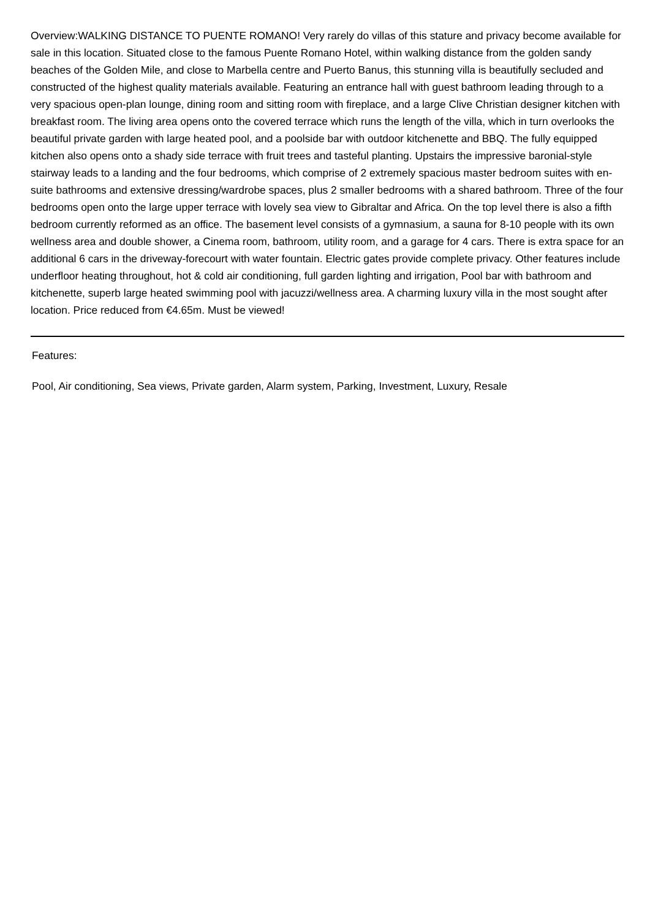Overview:WALKING DISTANCE TO PUENTE ROMANO! Very rarely do villas of this stature and privacy become available for sale in this location. Situated close to the famous Puente Romano Hotel, within walking distance from the golden sandy beaches of the Golden Mile, and close to Marbella centre and Puerto Banus, this stunning villa is beautifully secluded and constructed of the highest quality materials available. Featuring an entrance hall with guest bathroom leading through to a very spacious open-plan lounge, dining room and sitting room with fireplace, and a large Clive Christian designer kitchen with breakfast room. The living area opens onto the covered terrace which runs the length of the villa, which in turn overlooks the beautiful private garden with large heated pool, and a poolside bar with outdoor kitchenette and BBQ. The fully equipped kitchen also opens onto a shady side terrace with fruit trees and tasteful planting. Upstairs the impressive baronial-style stairway leads to a landing and the four bedrooms, which comprise of 2 extremely spacious master bedroom suites with en-suite bathrooms and extensive dressing/wardrobe spaces, plus 2 smaller bedrooms with a shared bathroom. Three of the four bedrooms open onto the large upper terrace with lovely sea view to Gibraltar and Africa. On the top level there is also a fifth bedroom currently reformed as an office. The basement level consists of a gymnasium, a sauna for 8-10 people with its own wellness area and double shower, a Cinema room, bathroom, utility room, and a garage for 4 cars. There is extra space for an additional 6 cars in the driveway-forecourt with water fountain. Electric gates provide complete privacy. Other features include underfloor heating throughout, hot & cold air conditioning, full garden lighting and irrigation, Pool bar with bathroom and kitchenette, superb large heated swimming pool with jacuzzi/wellness area. A charming luxury villa in the most sought after location. Price reduced from €4.65m. Must be viewed!
Features:
Pool, Air conditioning, Sea views, Private garden, Alarm system, Parking, Investment, Luxury, Resale